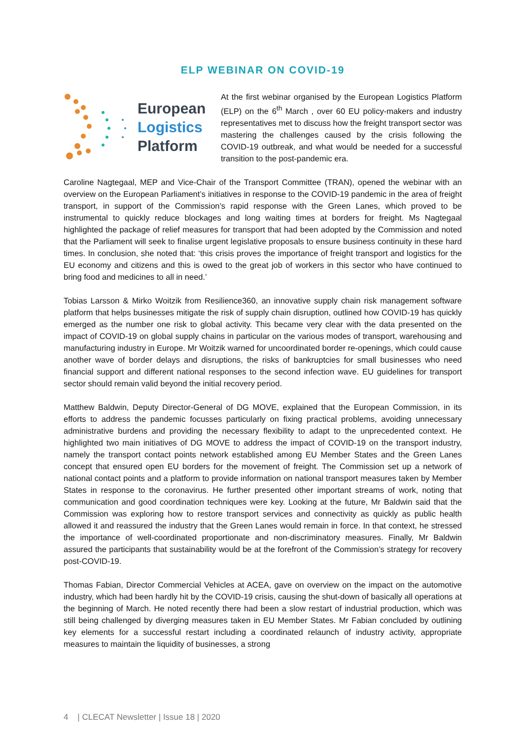ELP WEBINAR ON COVID-19
European
Logistics
Platform
At the first webinar organised by the European Logistics Platform (ELP) on the 6<sup>th</sup> March , over 60 EU policy-makers and industry representatives met to discuss how the freight transport sector was mastering the challenges caused by the crisis following the COVID-19 outbreak, and what would be needed for a successful transition to the post-pandemic era.
Caroline Nagtegaal, MEP and Vice-Chair of the Transport Committee (TRAN), opened the webinar with an overview on the European Parliament’s initiatives in response to the COVID-19 pandemic in the area of freight transport, in support of the Commission’s rapid response with the Green Lanes, which proved to be instrumental to quickly reduce blockages and long waiting times at borders for freight. Ms Nagtegaal highlighted the package of relief measures for transport that had been adopted by the Commission and noted that the Parliament will seek to finalise urgent legislative proposals to ensure business continuity in these hard times. In conclusion, she noted that: ‘this crisis proves the importance of freight transport and logistics for the EU economy and citizens and this is owed to the great job of workers in this sector who have continued to bring food and medicines to all in need.’
Tobias Larsson & Mirko Woitzik from Resilience360, an innovative supply chain risk management software platform that helps businesses mitigate the risk of supply chain disruption, outlined how COVID-19 has quickly emerged as the number one risk to global activity. This became very clear with the data presented on the impact of COVID-19 on global supply chains in particular on the various modes of transport, warehousing and manufacturing industry in Europe. Mr Woitzik warned for uncoordinated border re-openings, which could cause another wave of border delays and disruptions, the risks of bankruptcies for small businesses who need financial support and different national responses to the second infection wave. EU guidelines for transport sector should remain valid beyond the initial recovery period.
Matthew Baldwin, Deputy Director-General of DG MOVE, explained that the European Commission, in its efforts to address the pandemic focusses particularly on fixing practical problems, avoiding unnecessary administrative burdens and providing the necessary flexibility to adapt to the unprecedented context. He highlighted two main initiatives of DG MOVE to address the impact of COVID-19 on the transport industry, namely the transport contact points network established among EU Member States and the Green Lanes concept that ensured open EU borders for the movement of freight. The Commission set up a network of national contact points and a platform to provide information on national transport measures taken by Member States in response to the coronavirus. He further presented other important streams of work, noting that communication and good coordination techniques were key. Looking at the future, Mr Baldwin said that the Commission was exploring how to restore transport services and connectivity as quickly as public health allowed it and reassured the industry that the Green Lanes would remain in force. In that context, he stressed the importance of well-coordinated proportionate and non-discriminatory measures. Finally, Mr Baldwin assured the participants that sustainability would be at the forefront of the Commission’s strategy for recovery post-COVID-19.
Thomas Fabian, Director Commercial Vehicles at ACEA, gave on overview on the impact on the automotive industry, which had been hardly hit by the COVID-19 crisis, causing the shut-down of basically all operations at the beginning of March. He noted recently there had been a slow restart of industrial production, which was still being challenged by diverging measures taken in EU Member States. Mr Fabian concluded by outlining key elements for a successful restart including a coordinated relaunch of industry activity, appropriate measures to maintain the liquidity of businesses, a strong
4 | CLECAT Newsletter | Issue 18 | 2020